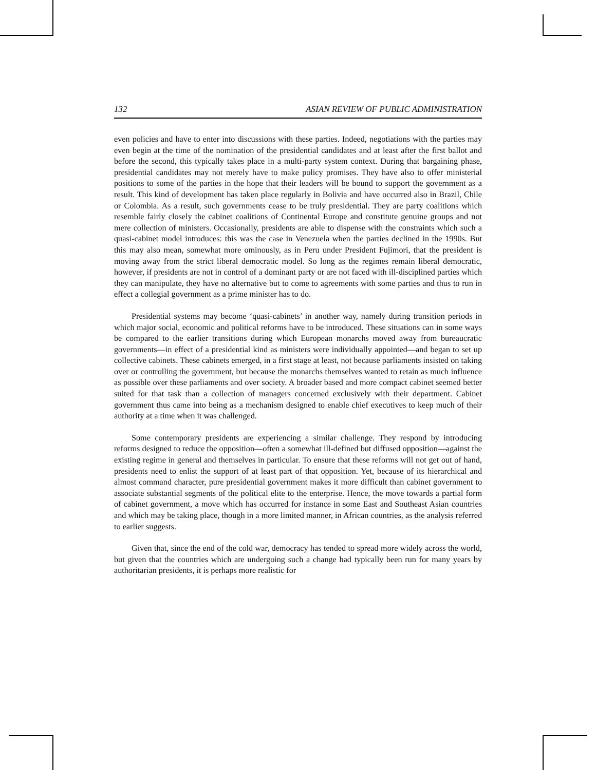132 ASIAN REVIEW OF PUBLIC ADMINISTRATION
even policies and have to enter into discussions with these parties. Indeed, negotiations with the parties may even begin at the time of the nomination of the presidential candidates and at least after the first ballot and before the second, this typically takes place in a multi-party system context. During that bargaining phase, presidential candidates may not merely have to make policy promises. They have also to offer ministerial positions to some of the parties in the hope that their leaders will be bound to support the government as a result. This kind of development has taken place regularly in Bolivia and have occurred also in Brazil, Chile or Colombia. As a result, such governments cease to be truly presidential. They are party coalitions which resemble fairly closely the cabinet coalitions of Continental Europe and constitute genuine groups and not mere collection of ministers. Occasionally, presidents are able to dispense with the constraints which such a quasi-cabinet model introduces: this was the case in Venezuela when the parties declined in the 1990s. But this may also mean, somewhat more ominously, as in Peru under President Fujimori, that the president is moving away from the strict liberal democratic model. So long as the regimes remain liberal democratic, however, if presidents are not in control of a dominant party or are not faced with ill-disciplined parties which they can manipulate, they have no alternative but to come to agreements with some parties and thus to run in effect a collegial government as a prime minister has to do.
Presidential systems may become ‘quasi-cabinets’ in another way, namely during transition periods in which major social, economic and political reforms have to be introduced. These situations can in some ways be compared to the earlier transitions during which European monarchs moved away from bureaucratic governments—in effect of a presidential kind as ministers were individually appointed—and began to set up collective cabinets. These cabinets emerged, in a first stage at least, not because parliaments insisted on taking over or controlling the government, but because the monarchs themselves wanted to retain as much influence as possible over these parliaments and over society. A broader based and more compact cabinet seemed better suited for that task than a collection of managers concerned exclusively with their department. Cabinet government thus came into being as a mechanism designed to enable chief executives to keep much of their authority at a time when it was challenged.
Some contemporary presidents are experiencing a similar challenge. They respond by introducing reforms designed to reduce the opposition—often a somewhat ill-defined but diffused opposition—against the existing regime in general and themselves in particular. To ensure that these reforms will not get out of hand, presidents need to enlist the support of at least part of that opposition. Yet, because of its hierarchical and almost command character, pure presidential government makes it more difficult than cabinet government to associate substantial segments of the political elite to the enterprise. Hence, the move towards a partial form of cabinet government, a move which has occurred for instance in some East and Southeast Asian countries and which may be taking place, though in a more limited manner, in African countries, as the analysis referred to earlier suggests.
Given that, since the end of the cold war, democracy has tended to spread more widely across the world, but given that the countries which are undergoing such a change had typically been run for many years by authoritarian presidents, it is perhaps more realistic for